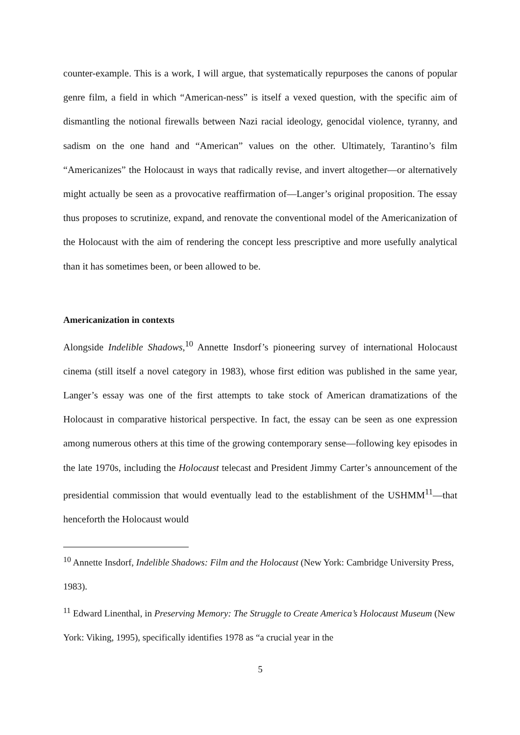counter-example. This is a work, I will argue, that systematically repurposes the canons of popular genre film, a field in which “American-ness” is itself a vexed question, with the specific aim of dismantling the notional firewalls between Nazi racial ideology, genocidal violence, tyranny, and sadism on the one hand and “American” values on the other. Ultimately, Tarantino’s film “Americanizes” the Holocaust in ways that radically revise, and invert altogether—or alternatively might actually be seen as a provocative reaffirmation of—Langer’s original proposition. The essay thus proposes to scrutinize, expand, and renovate the conventional model of the Americanization of the Holocaust with the aim of rendering the concept less prescriptive and more usefully analytical than it has sometimes been, or been allowed to be.
Americanization in contexts
Alongside Indelible Shadows,<sup>10</sup> Annette Insdorf’s pioneering survey of international Holocaust cinema (still itself a novel category in 1983), whose first edition was published in the same year, Langer’s essay was one of the first attempts to take stock of American dramatizations of the Holocaust in comparative historical perspective. In fact, the essay can be seen as one expression among numerous others at this time of the growing contemporary sense—following key episodes in the late 1970s, including the Holocaust telecast and President Jimmy Carter’s announcement of the presidential commission that would eventually lead to the establishment of the USHMM<sup>11</sup>—that henceforth the Holocaust would
<sup>10</sup> Annette Insdorf, Indelible Shadows: Film and the Holocaust (New York: Cambridge University Press, 1983).
<sup>11</sup> Edward Linenthal, in Preserving Memory: The Struggle to Create America’s Holocaust Museum (New York: Viking, 1995), specifically identifies 1978 as “a crucial year in the
5